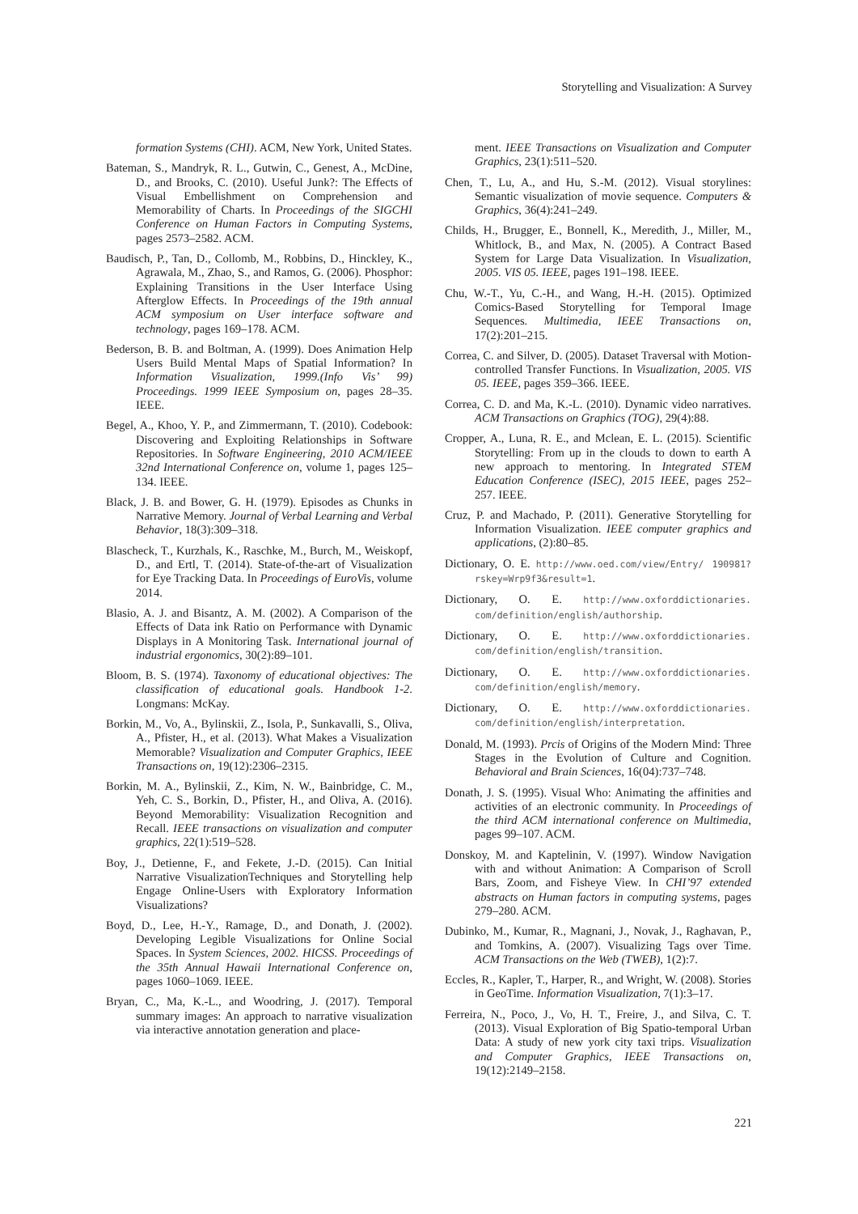Storytelling and Visualization: A Survey
formation Systems (CHI). ACM, New York, United States.
Bateman, S., Mandryk, R. L., Gutwin, C., Genest, A., McDine, D., and Brooks, C. (2010). Useful Junk?: The Effects of Visual Embellishment on Comprehension and Memorability of Charts. In Proceedings of the SIGCHI Conference on Human Factors in Computing Systems, pages 2573–2582. ACM.
Baudisch, P., Tan, D., Collomb, M., Robbins, D., Hinckley, K., Agrawala, M., Zhao, S., and Ramos, G. (2006). Phosphor: Explaining Transitions in the User Interface Using Afterglow Effects. In Proceedings of the 19th annual ACM symposium on User interface software and technology, pages 169–178. ACM.
Bederson, B. B. and Boltman, A. (1999). Does Animation Help Users Build Mental Maps of Spatial Information? In Information Visualization, 1999.(Info Vis’ 99) Proceedings. 1999 IEEE Symposium on, pages 28–35. IEEE.
Begel, A., Khoo, Y. P., and Zimmermann, T. (2010). Codebook: Discovering and Exploiting Relationships in Software Repositories. In Software Engineering, 2010 ACM/IEEE 32nd International Conference on, volume 1, pages 125–134. IEEE.
Black, J. B. and Bower, G. H. (1979). Episodes as Chunks in Narrative Memory. Journal of Verbal Learning and Verbal Behavior, 18(3):309–318.
Blascheck, T., Kurzhals, K., Raschke, M., Burch, M., Weiskopf, D., and Ertl, T. (2014). State-of-the-art of Visualization for Eye Tracking Data. In Proceedings of EuroVis, volume 2014.
Blasio, A. J. and Bisantz, A. M. (2002). A Comparison of the Effects of Data ink Ratio on Performance with Dynamic Displays in A Monitoring Task. International journal of industrial ergonomics, 30(2):89–101.
Bloom, B. S. (1974). Taxonomy of educational objectives: The classification of educational goals. Handbook 1-2. Longmans: McKay.
Borkin, M., Vo, A., Bylinskii, Z., Isola, P., Sunkavalli, S., Oliva, A., Pfister, H., et al. (2013). What Makes a Visualization Memorable? Visualization and Computer Graphics, IEEE Transactions on, 19(12):2306–2315.
Borkin, M. A., Bylinskii, Z., Kim, N. W., Bainbridge, C. M., Yeh, C. S., Borkin, D., Pfister, H., and Oliva, A. (2016). Beyond Memorability: Visualization Recognition and Recall. IEEE transactions on visualization and computer graphics, 22(1):519–528.
Boy, J., Detienne, F., and Fekete, J.-D. (2015). Can Initial Narrative VisualizationTechniques and Storytelling help Engage Online-Users with Exploratory Information Visualizations?
Boyd, D., Lee, H.-Y., Ramage, D., and Donath, J. (2002). Developing Legible Visualizations for Online Social Spaces. In System Sciences, 2002. HICSS. Proceedings of the 35th Annual Hawaii International Conference on, pages 1060–1069. IEEE.
Bryan, C., Ma, K.-L., and Woodring, J. (2017). Temporal summary images: An approach to narrative visualization via interactive annotation generation and place-
ment. IEEE Transactions on Visualization and Computer Graphics, 23(1):511–520.
Chen, T., Lu, A., and Hu, S.-M. (2012). Visual storylines: Semantic visualization of movie sequence. Computers & Graphics, 36(4):241–249.
Childs, H., Brugger, E., Bonnell, K., Meredith, J., Miller, M., Whitlock, B., and Max, N. (2005). A Contract Based System for Large Data Visualization. In Visualization, 2005. VIS 05. IEEE, pages 191–198. IEEE.
Chu, W.-T., Yu, C.-H., and Wang, H.-H. (2015). Optimized Comics-Based Storytelling for Temporal Image Sequences. Multimedia, IEEE Transactions on, 17(2):201–215.
Correa, C. and Silver, D. (2005). Dataset Traversal with Motion-controlled Transfer Functions. In Visualization, 2005. VIS 05. IEEE, pages 359–366. IEEE.
Correa, C. D. and Ma, K.-L. (2010). Dynamic video narratives. ACM Transactions on Graphics (TOG), 29(4):88.
Cropper, A., Luna, R. E., and Mclean, E. L. (2015). Scientific Storytelling: From up in the clouds to down to earth A new approach to mentoring. In Integrated STEM Education Conference (ISEC), 2015 IEEE, pages 252–257. IEEE.
Cruz, P. and Machado, P. (2011). Generative Storytelling for Information Visualization. IEEE computer graphics and applications, (2):80–85.
Dictionary, O. E. http://www.oed.com/view/Entry/ 190981?rskey=Wrp9f3&result=1.
Dictionary, O. E. http://www.oxforddictionaries. com/definition/english/authorship.
Dictionary, O. E. http://www.oxforddictionaries. com/definition/english/transition.
Dictionary, O. E. http://www.oxforddictionaries. com/definition/english/memory.
Dictionary, O. E. http://www.oxforddictionaries. com/definition/english/interpretation.
Donald, M. (1993). Prcis of Origins of the Modern Mind: Three Stages in the Evolution of Culture and Cognition. Behavioral and Brain Sciences, 16(04):737–748.
Donath, J. S. (1995). Visual Who: Animating the affinities and activities of an electronic community. In Proceedings of the third ACM international conference on Multimedia, pages 99–107. ACM.
Donskoy, M. and Kaptelinin, V. (1997). Window Navigation with and without Animation: A Comparison of Scroll Bars, Zoom, and Fisheye View. In CHI’97 extended abstracts on Human factors in computing systems, pages 279–280. ACM.
Dubinko, M., Kumar, R., Magnani, J., Novak, J., Raghavan, P., and Tomkins, A. (2007). Visualizing Tags over Time. ACM Transactions on the Web (TWEB), 1(2):7.
Eccles, R., Kapler, T., Harper, R., and Wright, W. (2008). Stories in GeoTime. Information Visualization, 7(1):3–17.
Ferreira, N., Poco, J., Vo, H. T., Freire, J., and Silva, C. T. (2013). Visual Exploration of Big Spatio-temporal Urban Data: A study of new york city taxi trips. Visualization and Computer Graphics, IEEE Transactions on, 19(12):2149–2158.
221